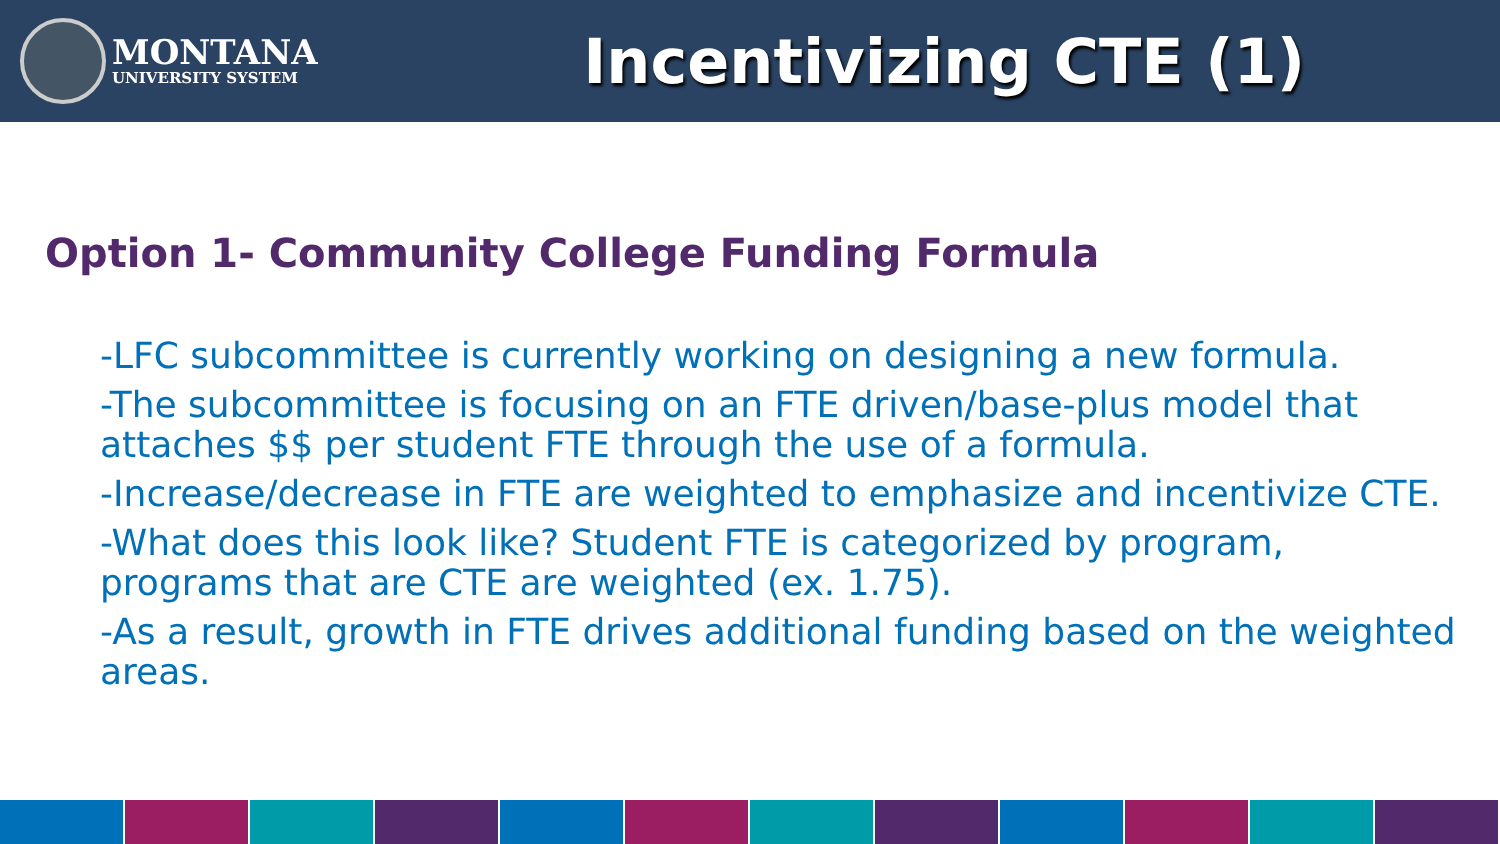MONTANA
UNIVERSITY SYSTEM
Incentivizing CTE (1)
Option 1- Community College Funding Formula
-LFC subcommittee is currently working on designing a new formula.
-The subcommittee is focusing on an FTE driven/base-plus model that attaches $$ per student FTE through the use of a formula.
-Increase/decrease in FTE are weighted to emphasize and incentivize CTE.
-What does this look like? Student FTE is categorized by program, programs that are CTE are weighted (ex. 1.75).
-As a result, growth in FTE drives additional funding based on the weighted areas.